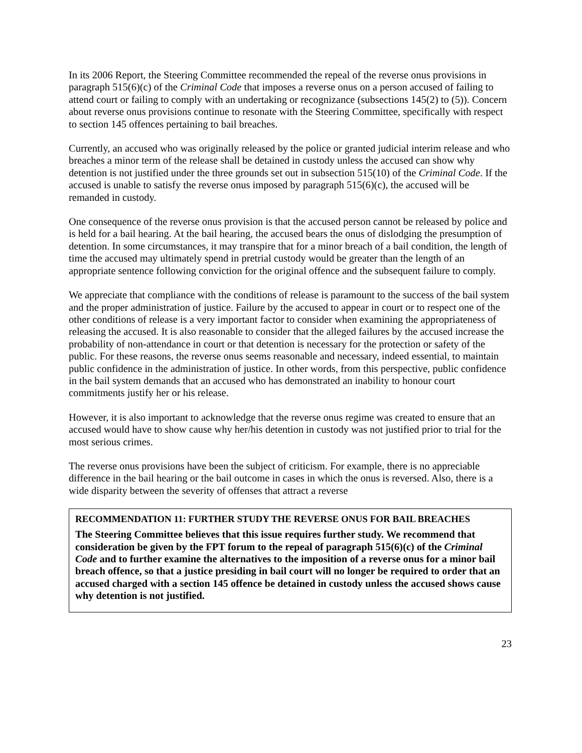In its 2006 Report, the Steering Committee recommended the repeal of the reverse onus provisions in paragraph 515(6)(c) of the Criminal Code that imposes a reverse onus on a person accused of failing to attend court or failing to comply with an undertaking or recognizance (subsections 145(2) to (5)). Concern about reverse onus provisions continue to resonate with the Steering Committee, specifically with respect to section 145 offences pertaining to bail breaches.
Currently, an accused who was originally released by the police or granted judicial interim release and who breaches a minor term of the release shall be detained in custody unless the accused can show why detention is not justified under the three grounds set out in subsection 515(10) of the Criminal Code. If the accused is unable to satisfy the reverse onus imposed by paragraph 515(6)(c), the accused will be remanded in custody.
One consequence of the reverse onus provision is that the accused person cannot be released by police and is held for a bail hearing. At the bail hearing, the accused bears the onus of dislodging the presumption of detention. In some circumstances, it may transpire that for a minor breach of a bail condition, the length of time the accused may ultimately spend in pretrial custody would be greater than the length of an appropriate sentence following conviction for the original offence and the subsequent failure to comply.
We appreciate that compliance with the conditions of release is paramount to the success of the bail system and the proper administration of justice. Failure by the accused to appear in court or to respect one of the other conditions of release is a very important factor to consider when examining the appropriateness of releasing the accused. It is also reasonable to consider that the alleged failures by the accused increase the probability of non-attendance in court or that detention is necessary for the protection or safety of the public. For these reasons, the reverse onus seems reasonable and necessary, indeed essential, to maintain public confidence in the administration of justice. In other words, from this perspective, public confidence in the bail system demands that an accused who has demonstrated an inability to honour court commitments justify her or his release.
However, it is also important to acknowledge that the reverse onus regime was created to ensure that an accused would have to show cause why her/his detention in custody was not justified prior to trial for the most serious crimes.
The reverse onus provisions have been the subject of criticism. For example, there is no appreciable difference in the bail hearing or the bail outcome in cases in which the onus is reversed. Also, there is a wide disparity between the severity of offenses that attract a reverse
RECOMMENDATION 11: FURTHER STUDY THE REVERSE ONUS FOR BAIL BREACHES
The Steering Committee believes that this issue requires further study. We recommend that consideration be given by the FPT forum to the repeal of paragraph 515(6)(c) of the Criminal Code and to further examine the alternatives to the imposition of a reverse onus for a minor bail breach offence, so that a justice presiding in bail court will no longer be required to order that an accused charged with a section 145 offence be detained in custody unless the accused shows cause why detention is not justified.
23